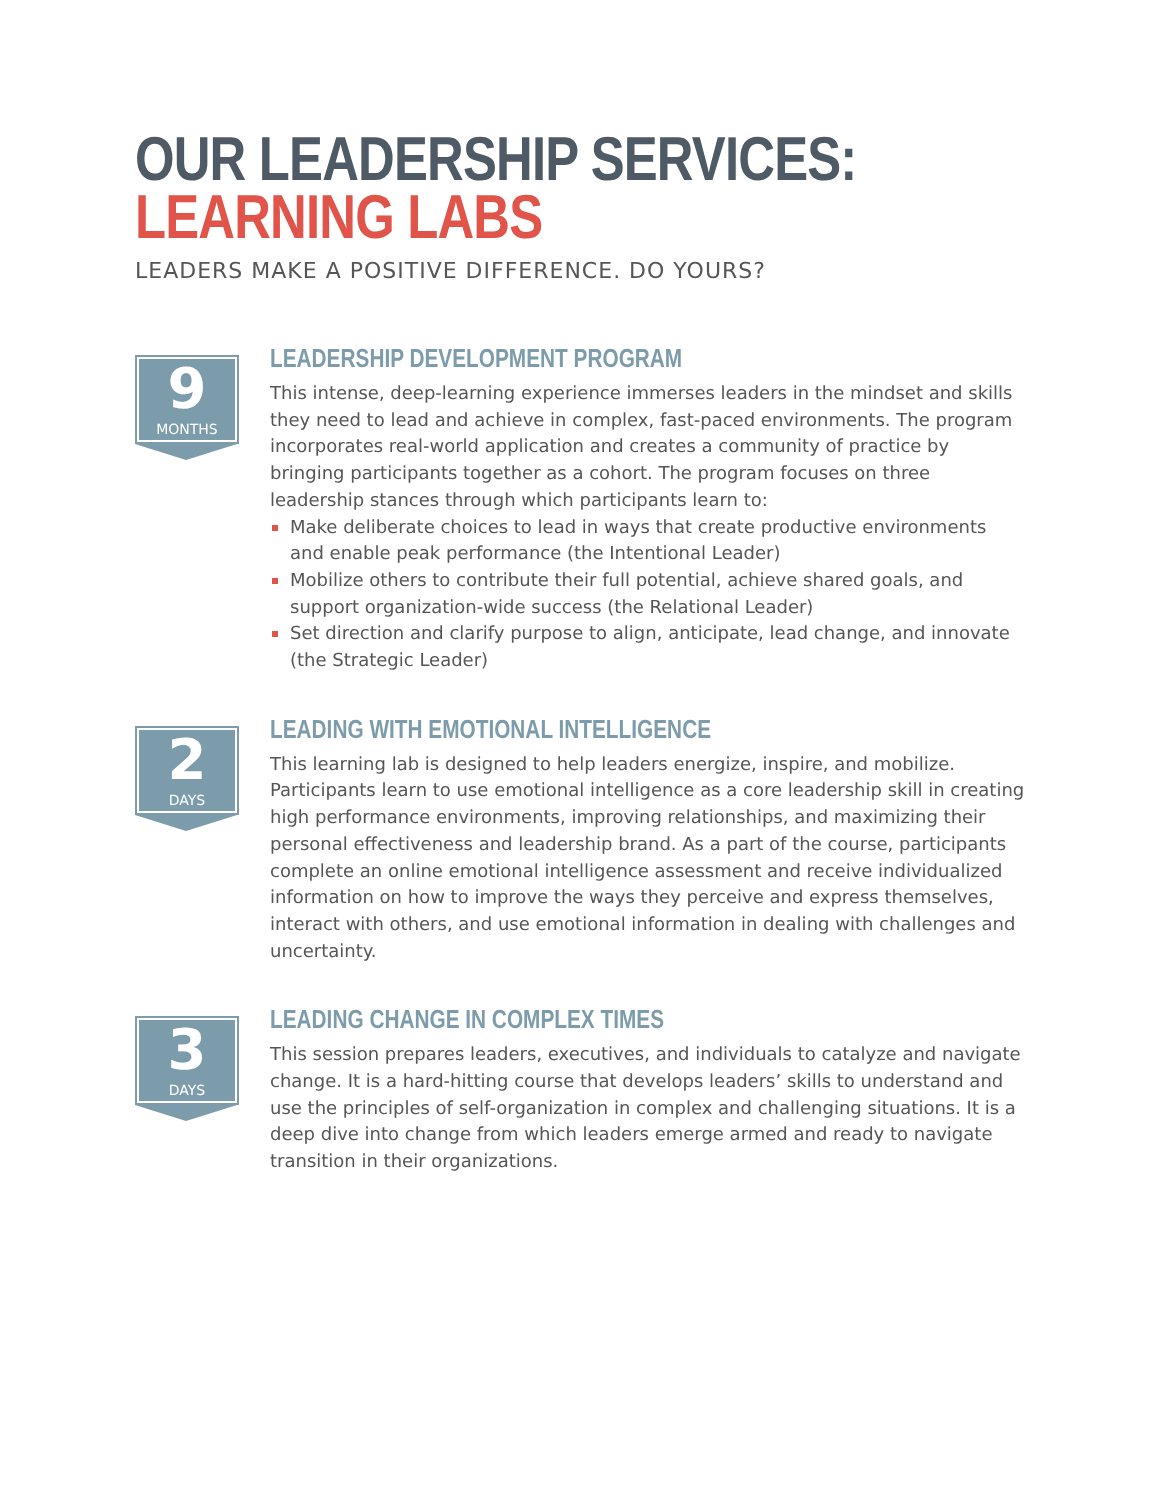OUR LEADERSHIP SERVICES:
LEARNING LABS
LEADERS MAKE A POSITIVE DIFFERENCE. DO YOURS?
9
MONTHS
LEADERSHIP DEVELOPMENT PROGRAM
This intense, deep-learning experience immerses leaders in the mindset and skills they need to lead and achieve in complex, fast-paced environments. The program incorporates real-world application and creates a community of practice by bringing participants together as a cohort. The program focuses on three leadership stances through which participants learn to:
Make deliberate choices to lead in ways that create productive environments and enable peak performance (the Intentional Leader)
Mobilize others to contribute their full potential, achieve shared goals, and support organization-wide success (the Relational Leader)
Set direction and clarify purpose to align, anticipate, lead change, and innovate (the Strategic Leader)
2
DAYS
LEADING WITH EMOTIONAL INTELLIGENCE
This learning lab is designed to help leaders energize, inspire, and mobilize. Participants learn to use emotional intelligence as a core leadership skill in creating high performance environments, improving relationships, and maximizing their personal effectiveness and leadership brand. As a part of the course, participants complete an online emotional intelligence assessment and receive individualized information on how to improve the ways they perceive and express themselves, interact with others, and use emotional information in dealing with challenges and uncertainty.
3
DAYS
LEADING CHANGE IN COMPLEX TIMES
This session prepares leaders, executives, and individuals to catalyze and navigate change. It is a hard-hitting course that develops leaders’ skills to understand and use the principles of self-organization in complex and challenging situations. It is a deep dive into change from which leaders emerge armed and ready to navigate transition in their organizations.